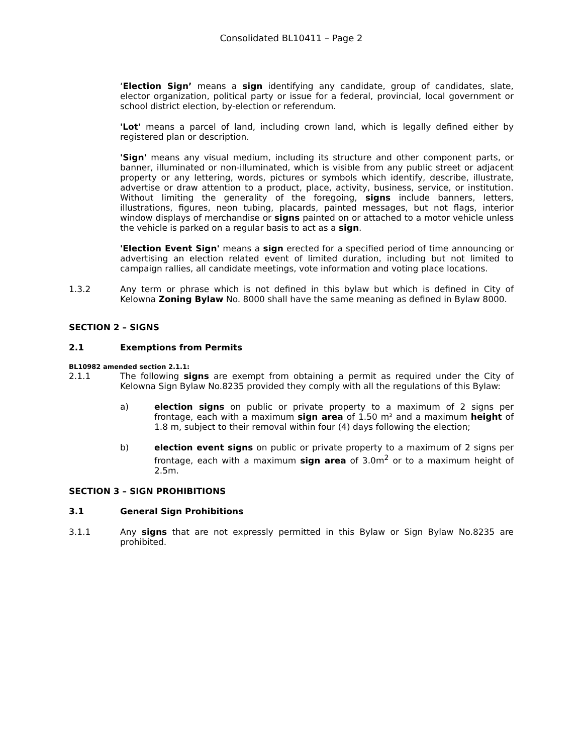Consolidated BL10411 – Page 2
‘Election Sign’ means a sign identifying any candidate, group of candidates, slate, elector organization, political party or issue for a federal, provincial, local government or school district election, by-election or referendum.
'Lot' means a parcel of land, including crown land, which is legally defined either by registered plan or description.
'Sign' means any visual medium, including its structure and other component parts, or banner, illuminated or non-illuminated, which is visible from any public street or adjacent property or any lettering, words, pictures or symbols which identify, describe, illustrate, advertise or draw attention to a product, place, activity, business, service, or institution. Without limiting the generality of the foregoing, signs include banners, letters, illustrations, figures, neon tubing, placards, painted messages, but not flags, interior window displays of merchandise or signs painted on or attached to a motor vehicle unless the vehicle is parked on a regular basis to act as a sign.
'Election Event Sign' means a sign erected for a specified period of time announcing or advertising an election related event of limited duration, including but not limited to campaign rallies, all candidate meetings, vote information and voting place locations.
1.3.2 Any term or phrase which is not defined in this bylaw but which is defined in City of Kelowna Zoning Bylaw No. 8000 shall have the same meaning as defined in Bylaw 8000.
SECTION 2 – SIGNS
2.1 Exemptions from Permits
BL10982 amended section 2.1.1:
2.1.1 The following signs are exempt from obtaining a permit as required under the City of Kelowna Sign Bylaw No.8235 provided they comply with all the regulations of this Bylaw:
a) election signs on public or private property to a maximum of 2 signs per frontage, each with a maximum sign area of 1.50 m² and a maximum height of 1.8 m, subject to their removal within four (4) days following the election;
b) election event signs on public or private property to a maximum of 2 signs per frontage, each with a maximum sign area of 3.0m<sup>2</sup> or to a maximum height of 2.5m.
SECTION 3 – SIGN PROHIBITIONS
3.1 General Sign Prohibitions
3.1.1 Any signs that are not expressly permitted in this Bylaw or Sign Bylaw No.8235 are prohibited.